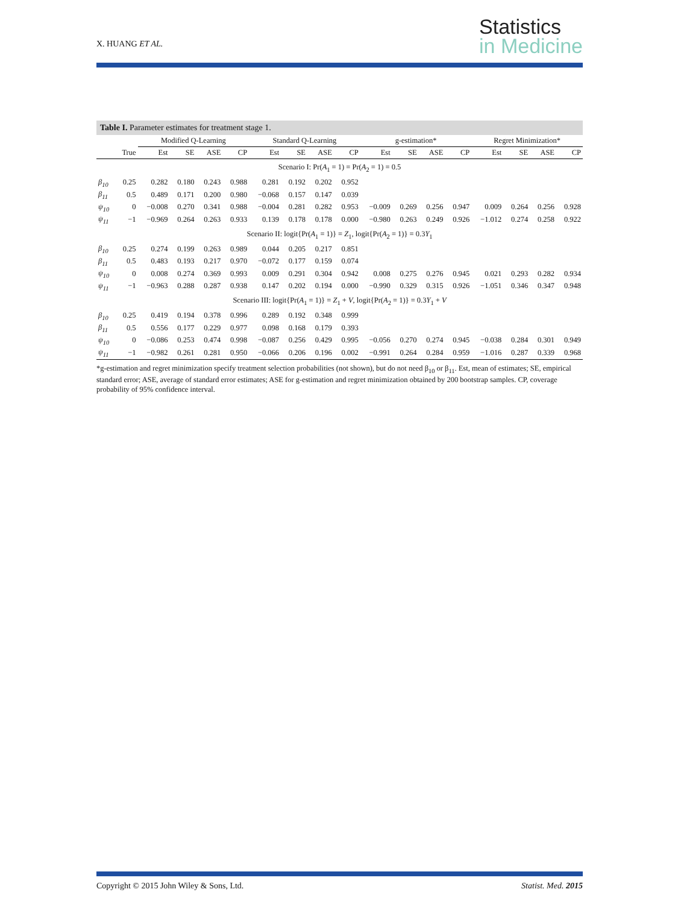X. HUANG ET AL.
Statistics
in Medicine
Table I. Parameter estimates for treatment stage 1.
| | | Modified Q-Learning | | | | Standard Q-Learning | | | | g-estimation* | | | | Regret Minimization* | | | |
| --- | --- | --- | --- | --- | --- | --- | --- | --- | --- | --- | --- | --- | --- | --- | --- | --- | --- |
| | True | Est | SE | ASE | CP | Est | SE | ASE | CP | Est | SE | ASE | CP | Est | SE | ASE | CP |
| Scenario I: Pr( A<sub>1</sub> = 1) = Pr( A<sub>2</sub> = 1) = 0.5 | | | | | | | | | | | | | | | | | |
| β<sub>10</sub> | 0.25 | 0.282 | 0.180 | 0.243 | 0.988 | 0.281 | 0.192 | 0.202 | 0.952 | | | | | | | | |
| β<sub>11</sub> | 0.5 | 0.489 | 0.171 | 0.200 | 0.980 | −0.068 | 0.157 | 0.147 | 0.039 | | | | | | | | |
| ψ<sub>10</sub> | 0 | −0.008 | 0.270 | 0.341 | 0.988 | −0.004 | 0.281 | 0.282 | 0.953 | −0.009 | 0.269 | 0.256 | 0.947 | 0.009 | 0.264 | 0.256 | 0.928 |
| ψ<sub>11</sub> | −1 | −0.969 | 0.264 | 0.263 | 0.933 | 0.139 | 0.178 | 0.178 | 0.000 | −0.980 | 0.263 | 0.249 | 0.926 | −1.012 | 0.274 | 0.258 | 0.922 |
| Scenario II: logit{Pr( A<sub>1</sub> = 1)} = Z<sub>1</sub>, logit{Pr( A<sub>2</sub> = 1)} = 0.3 Y<sub>1</sub> | | | | | | | | | | | | | | | | | |
| β<sub>10</sub> | 0.25 | 0.274 | 0.199 | 0.263 | 0.989 | 0.044 | 0.205 | 0.217 | 0.851 | | | | | | | | |
| β<sub>11</sub> | 0.5 | 0.483 | 0.193 | 0.217 | 0.970 | −0.072 | 0.177 | 0.159 | 0.074 | | | | | | | | |
| ψ<sub>10</sub> | 0 | 0.008 | 0.274 | 0.369 | 0.993 | 0.009 | 0.291 | 0.304 | 0.942 | 0.008 | 0.275 | 0.276 | 0.945 | 0.021 | 0.293 | 0.282 | 0.934 |
| ψ<sub>11</sub> | −1 | −0.963 | 0.288 | 0.287 | 0.938 | 0.147 | 0.202 | 0.194 | 0.000 | −0.990 | 0.329 | 0.315 | 0.926 | −1.051 | 0.346 | 0.347 | 0.948 |
| Scenario III: logit{Pr( A<sub>1</sub> = 1)} = Z<sub>1</sub> + V , logit{Pr( A<sub>2</sub> = 1)} = 0.3 Y<sub>1</sub> + V | | | | | | | | | | | | | | | | | |
| β<sub>10</sub> | 0.25 | 0.419 | 0.194 | 0.378 | 0.996 | 0.289 | 0.192 | 0.348 | 0.999 | | | | | | | | |
| β<sub>11</sub> | 0.5 | 0.556 | 0.177 | 0.229 | 0.977 | 0.098 | 0.168 | 0.179 | 0.393 | | | | | | | | |
| ψ<sub>10</sub> | 0 | −0.086 | 0.253 | 0.474 | 0.998 | −0.087 | 0.256 | 0.429 | 0.995 | −0.056 | 0.270 | 0.274 | 0.945 | −0.038 | 0.284 | 0.301 | 0.949 |
| ψ<sub>11</sub> | −1 | −0.982 | 0.261 | 0.281 | 0.950 | −0.066 | 0.206 | 0.196 | 0.002 | −0.991 | 0.264 | 0.284 | 0.959 | −1.016 | 0.287 | 0.339 | 0.968 |
*g-estimation and regret minimization specify treatment selection probabilities (not shown), but do not need β<sub>10</sub> or β<sub>11</sub>. Est, mean of estimates; SE, empirical standard error; ASE, average of standard error estimates; ASE for g-estimation and regret minimization obtained by 200 bootstrap samples. CP, coverage probability of 95% confidence interval.
Copyright © 2015 John Wiley & Sons, Ltd.
Statist. Med. 2015